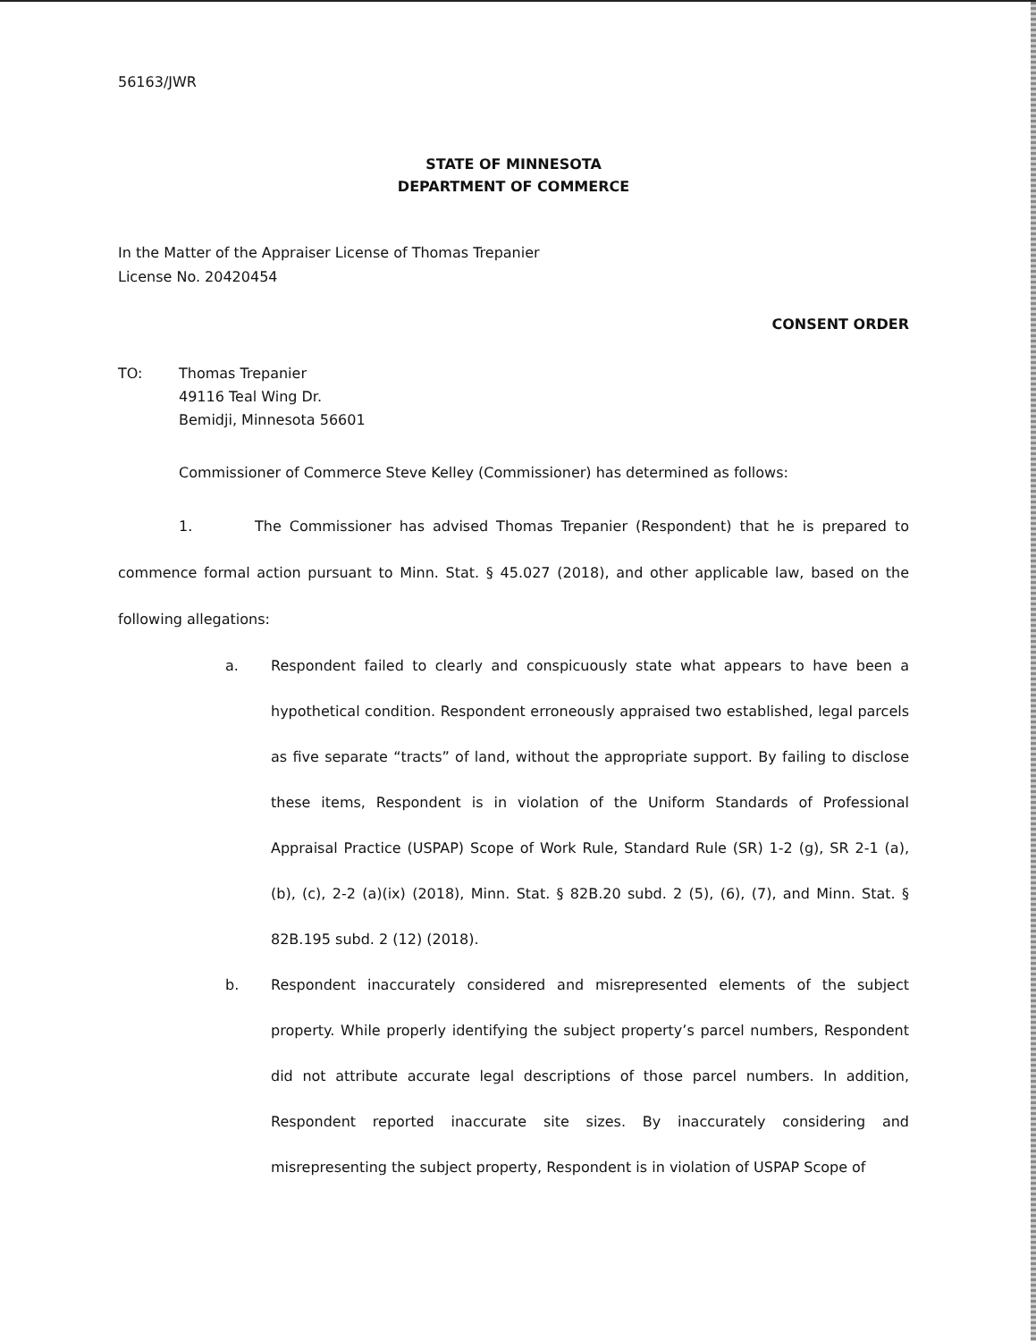56163/JWR
STATE OF MINNESOTA
DEPARTMENT OF COMMERCE
In the Matter of the Appraiser License of Thomas Trepanier
License No. 20420454
CONSENT ORDER
TO: Thomas Trepanier
49116 Teal Wing Dr.
Bemidji, Minnesota 56601
Commissioner of Commerce Steve Kelley (Commissioner) has determined as follows:
1. The Commissioner has advised Thomas Trepanier (Respondent) that he is prepared to commence formal action pursuant to Minn. Stat. § 45.027 (2018), and other applicable law, based on the following allegations:
a. Respondent failed to clearly and conspicuously state what appears to have been a hypothetical condition. Respondent erroneously appraised two established, legal parcels as five separate “tracts” of land, without the appropriate support. By failing to disclose these items, Respondent is in violation of the Uniform Standards of Professional Appraisal Practice (USPAP) Scope of Work Rule, Standard Rule (SR) 1-2 (g), SR 2-1 (a), (b), (c), 2-2 (a)(ix) (2018), Minn. Stat. § 82B.20 subd. 2 (5), (6), (7), and Minn. Stat. § 82B.195 subd. 2 (12) (2018).
b. Respondent inaccurately considered and misrepresented elements of the subject property. While properly identifying the subject property’s parcel numbers, Respondent did not attribute accurate legal descriptions of those parcel numbers. In addition, Respondent reported inaccurate site sizes. By inaccurately considering and misrepresenting the subject property, Respondent is in violation of USPAP Scope of